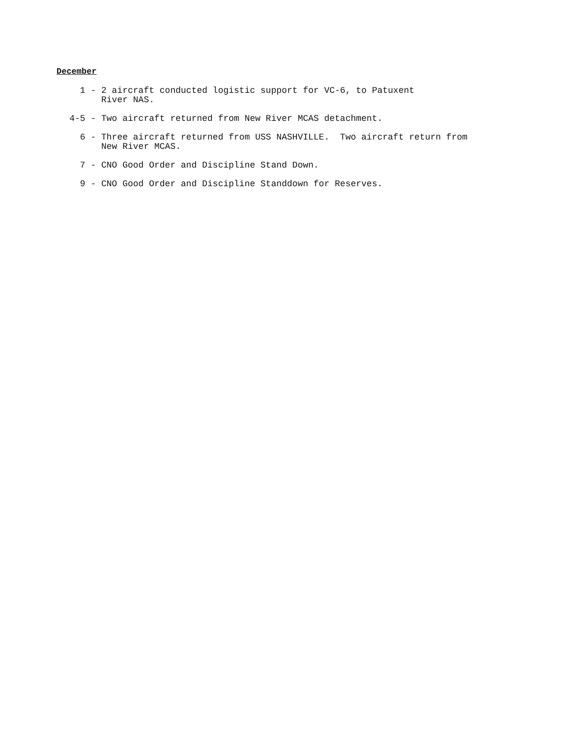December
1 -
2 aircraft conducted logistic support for VC-6, to Patuxent
River NAS.
4-5 -
Two aircraft returned from New River MCAS detachment.
6 -
Three aircraft returned from USS NASHVILLE. Two aircraft return from
New River MCAS.
7 -
CNO Good Order and Discipline Stand Down.
9 -
CNO Good Order and Discipline Standdown for Reserves.